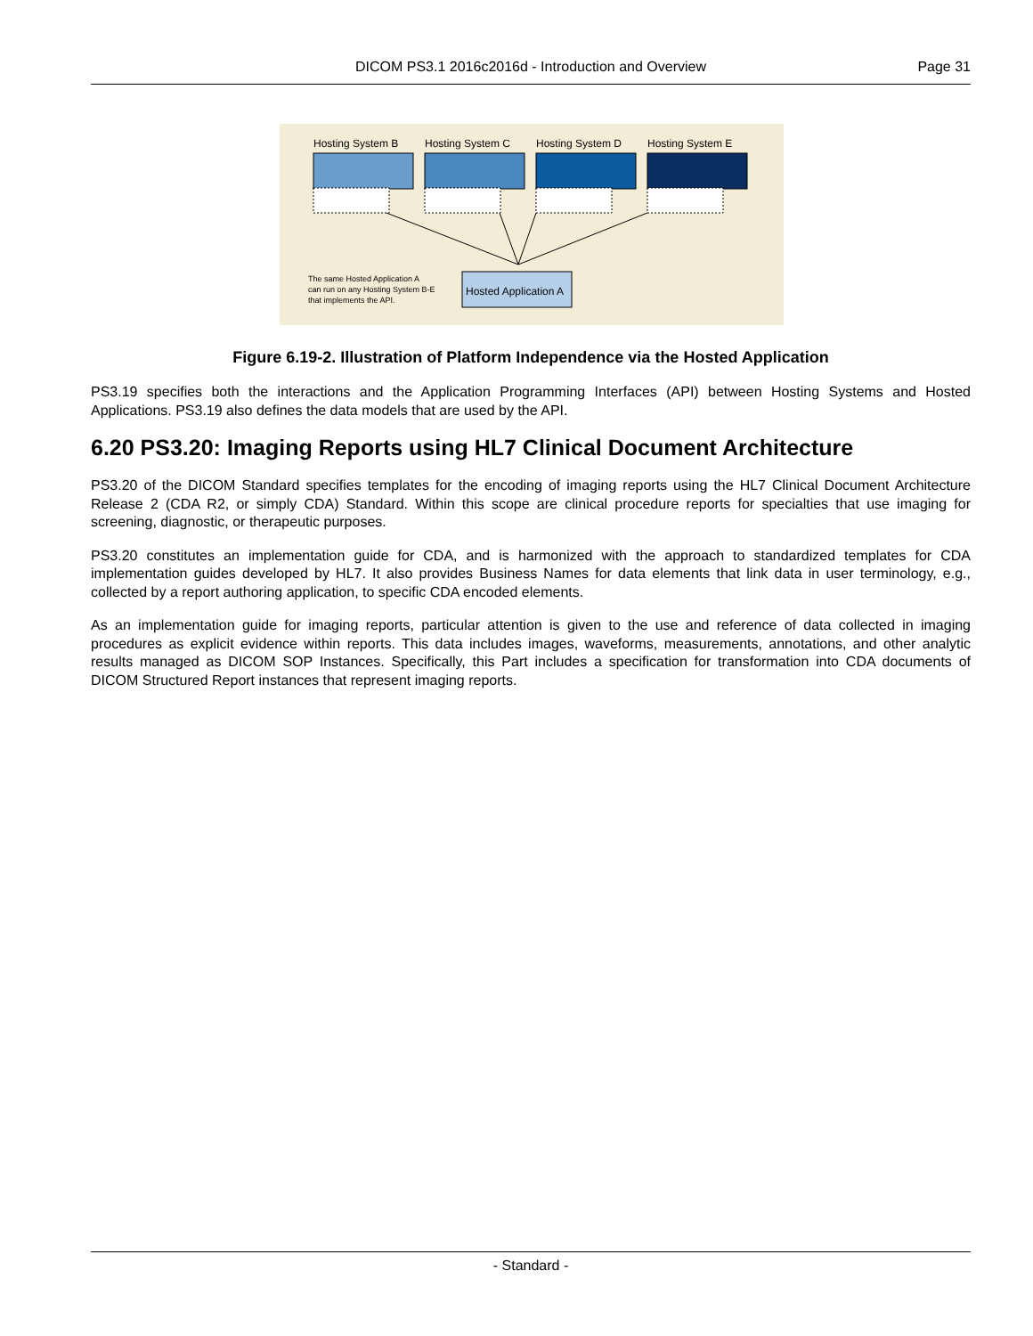DICOM PS3.1 2016c2016d - Introduction and Overview Page 31
Hosting System B Hosting System C Hosting System D Hosting System E
The same Hosted Application A
can run on any Hosting System B-E
that implements the API. Hosted Application A
Figure 6.19-2. Illustration of Platform Independence via the Hosted Application
PS3.19 specifies both the interactions and the Application Programming Interfaces (API) between Hosting Systems and Hosted Applications. PS3.19 also defines the data models that are used by the API.
6.20 PS3.20: Imaging Reports using HL7 Clinical Document Architecture
PS3.20 of the DICOM Standard specifies templates for the encoding of imaging reports using the HL7 Clinical Document Architecture Release 2 (CDA R2, or simply CDA) Standard. Within this scope are clinical procedure reports for specialties that use imaging for screening, diagnostic, or therapeutic purposes.
PS3.20 constitutes an implementation guide for CDA, and is harmonized with the approach to standardized templates for CDA implementation guides developed by HL7. It also provides Business Names for data elements that link data in user terminology, e.g., collected by a report authoring application, to specific CDA encoded elements.
As an implementation guide for imaging reports, particular attention is given to the use and reference of data collected in imaging procedures as explicit evidence within reports. This data includes images, waveforms, measurements, annotations, and other analytic results managed as DICOM SOP Instances. Specifically, this Part includes a specification for transformation into CDA documents of DICOM Structured Report instances that represent imaging reports.
- Standard -